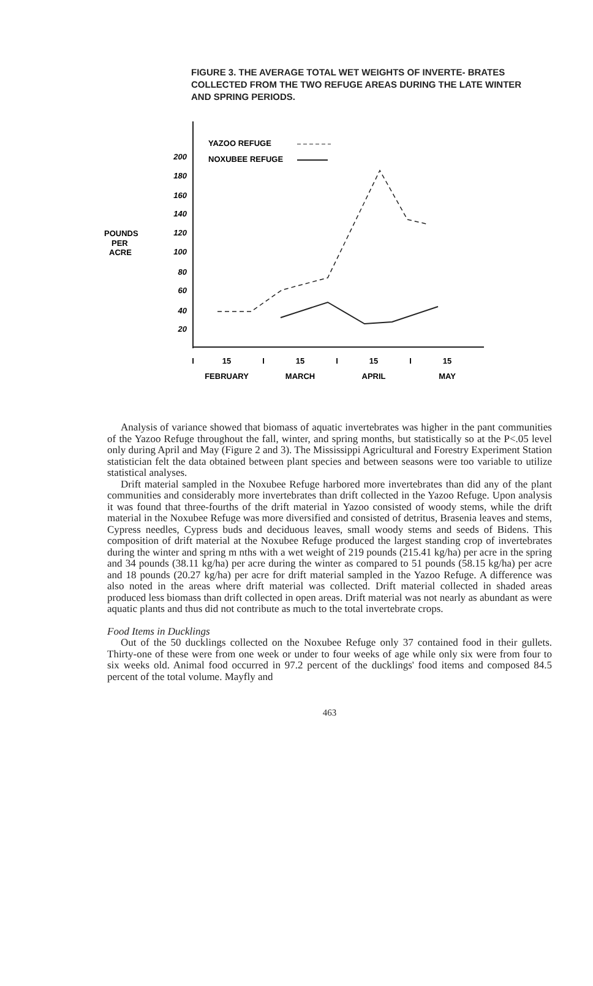FIGURE 3. THE AVERAGE TOTAL WET WEIGHTS OF INVERTE- BRATES COLLECTED FROM THE TWO REFUGE AREAS DURING THE LATE WINTER AND SPRING PERIODS.
YAZOO REFUGE
NOXUBEE REFUGE
200
180
160
140
120
100
80
60
40
20
POUNDS
PER
ACRE
I
15
I
15
I
15
I
15
FEBRUARY
MARCH
APRIL
MAY
Analysis of variance showed that biomass of aquatic invertebrates was higher in the pant communities of the Yazoo Refuge throughout the fall, winter, and spring months, but statistically so at the P<.05 level only during April and May (Figure 2 and 3). The Mississippi Agricultural and Forestry Experiment Station statistician felt the data obtained between plant species and between seasons were too variable to utilize statistical analyses.
Drift material sampled in the Noxubee Refuge harbored more invertebrates than did any of the plant communities and considerably more invertebrates than drift collected in the Yazoo Refuge. Upon analysis it was found that three-fourths of the drift material in Yazoo consisted of woody stems, while the drift material in the Noxubee Refuge was more diversified and consisted of detritus, Brasenia leaves and stems, Cypress needles, Cypress buds and deciduous leaves, small woody stems and seeds of Bidens. This composition of drift material at the Noxubee Refuge produced the largest standing crop of invertebrates during the winter and spring m nths with a wet weight of 219 pounds (215.41 kg/ha) per acre in the spring and 34 pounds (38.11 kg/ha) per acre during the winter as compared to 51 pounds (58.15 kg/ha) per acre and 18 pounds (20.27 kg/ha) per acre for drift material sampled in the Yazoo Refuge. A difference was also noted in the areas where drift material was collected. Drift material collected in shaded areas produced less biomass than drift collected in open areas. Drift material was not nearly as abundant as were aquatic plants and thus did not contribute as much to the total invertebrate crops.
Food Items in Ducklings
Out of the 50 ducklings collected on the Noxubee Refuge only 37 contained food in their gullets. Thirty-one of these were from one week or under to four weeks of age while only six were from four to six weeks old. Animal food occurred in 97.2 percent of the ducklings' food items and composed 84.5 percent of the total volume. Mayfly and
463